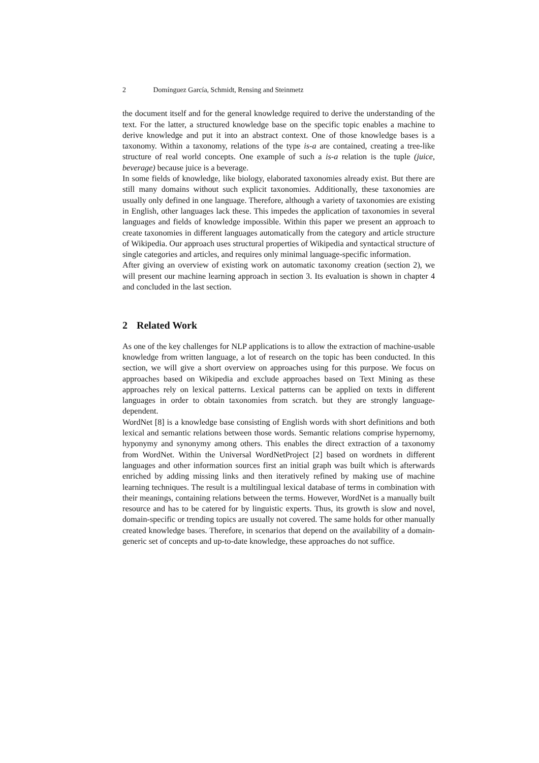2 Domínguez García, Schmidt, Rensing and Steinmetz
the document itself and for the general knowledge required to derive the understanding of the text. For the latter, a structured knowledge base on the specific topic enables a machine to derive knowledge and put it into an abstract context. One of those knowledge bases is a taxonomy. Within a taxonomy, relations of the type is-a are contained, creating a tree-like structure of real world concepts. One example of such a is-a relation is the tuple (juice, beverage) because juice is a beverage.
In some fields of knowledge, like biology, elaborated taxonomies already exist. But there are still many domains without such explicit taxonomies. Additionally, these taxonomies are usually only defined in one language. Therefore, although a variety of taxonomies are existing in English, other languages lack these. This impedes the application of taxonomies in several languages and fields of knowledge impossible. Within this paper we present an approach to create taxonomies in different languages automatically from the category and article structure of Wikipedia. Our approach uses structural properties of Wikipedia and syntactical structure of single categories and articles, and requires only minimal language-specific information.
After giving an overview of existing work on automatic taxonomy creation (section 2), we will present our machine learning approach in section 3. Its evaluation is shown in chapter 4 and concluded in the last section.
2 Related Work
As one of the key challenges for NLP applications is to allow the extraction of machine-usable knowledge from written language, a lot of research on the topic has been conducted. In this section, we will give a short overview on approaches using for this purpose. We focus on approaches based on Wikipedia and exclude approaches based on Text Mining as these approaches rely on lexical patterns. Lexical patterns can be applied on texts in different languages in order to obtain taxonomies from scratch. but they are strongly language-dependent.
WordNet [8] is a knowledge base consisting of English words with short definitions and both lexical and semantic relations between those words. Semantic relations comprise hypernomy, hyponymy and synonymy among others. This enables the direct extraction of a taxonomy from WordNet. Within the Universal WordNetProject [2] based on wordnets in different languages and other information sources first an initial graph was built which is afterwards enriched by adding missing links and then iteratively refined by making use of machine learning techniques. The result is a multilingual lexical database of terms in combination with their meanings, containing relations between the terms. However, WordNet is a manually built resource and has to be catered for by linguistic experts. Thus, its growth is slow and novel, domain-specific or trending topics are usually not covered. The same holds for other manually created knowledge bases. Therefore, in scenarios that depend on the availability of a domain-generic set of concepts and up-to-date knowledge, these approaches do not suffice.